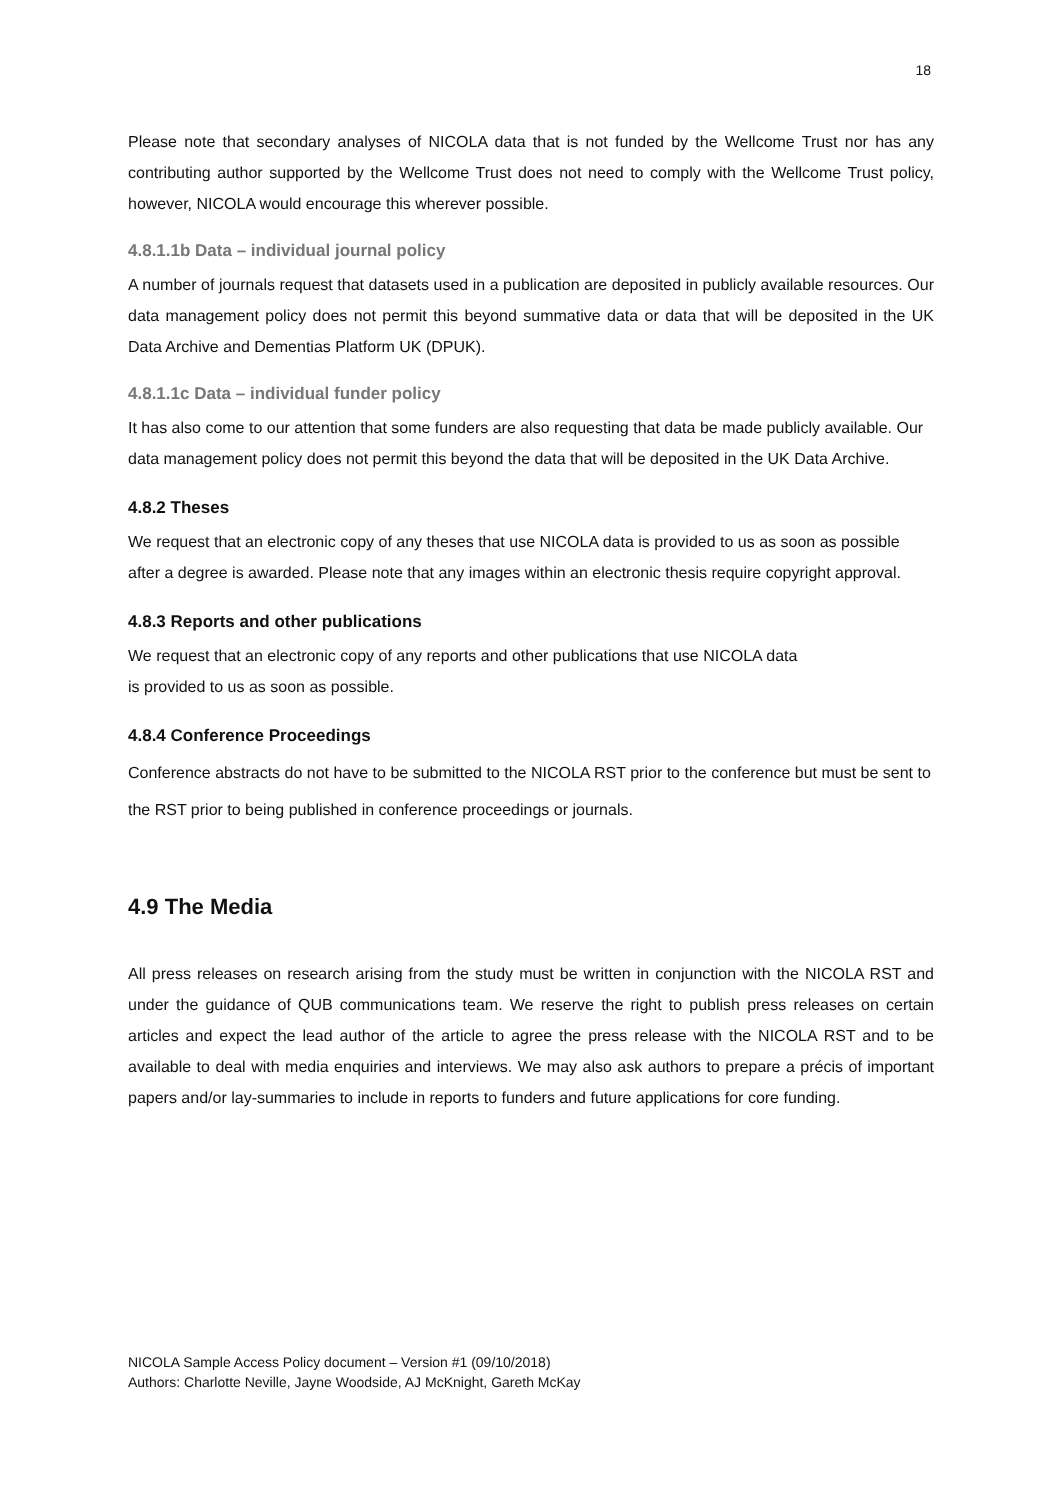18
Please note that secondary analyses of NICOLA data that is not funded by the Wellcome Trust nor has any contributing author supported by the Wellcome Trust does not need to comply with the Wellcome Trust policy, however, NICOLA would encourage this wherever possible.
4.8.1.1b Data – individual journal policy
A number of journals request that datasets used in a publication are deposited in publicly available resources. Our data management policy does not permit this beyond summative data or data that will be deposited in the UK Data Archive and Dementias Platform UK (DPUK).
4.8.1.1c Data – individual funder policy
It has also come to our attention that some funders are also requesting that data be made publicly available. Our data management policy does not permit this beyond the data that will be deposited in the UK Data Archive.
4.8.2 Theses
We request that an electronic copy of any theses that use NICOLA data is provided to us as soon as possible after a degree is awarded. Please note that any images within an electronic thesis require copyright approval.
4.8.3 Reports and other publications
We request that an electronic copy of any reports and other publications that use NICOLA data
is provided to us as soon as possible.
4.8.4 Conference Proceedings
Conference abstracts do not have to be submitted to the NICOLA RST prior to the conference but must be sent to the RST prior to being published in conference proceedings or journals.
4.9 The Media
All press releases on research arising from the study must be written in conjunction with the NICOLA RST and under the guidance of QUB communications team. We reserve the right to publish press releases on certain articles and expect the lead author of the article to agree the press release with the NICOLA RST and to be available to deal with media enquiries and interviews. We may also ask authors to prepare a précis of important papers and/or lay-summaries to include in reports to funders and future applications for core funding.
NICOLA Sample Access Policy document – Version #1 (09/10/2018)
Authors: Charlotte Neville, Jayne Woodside, AJ McKnight, Gareth McKay